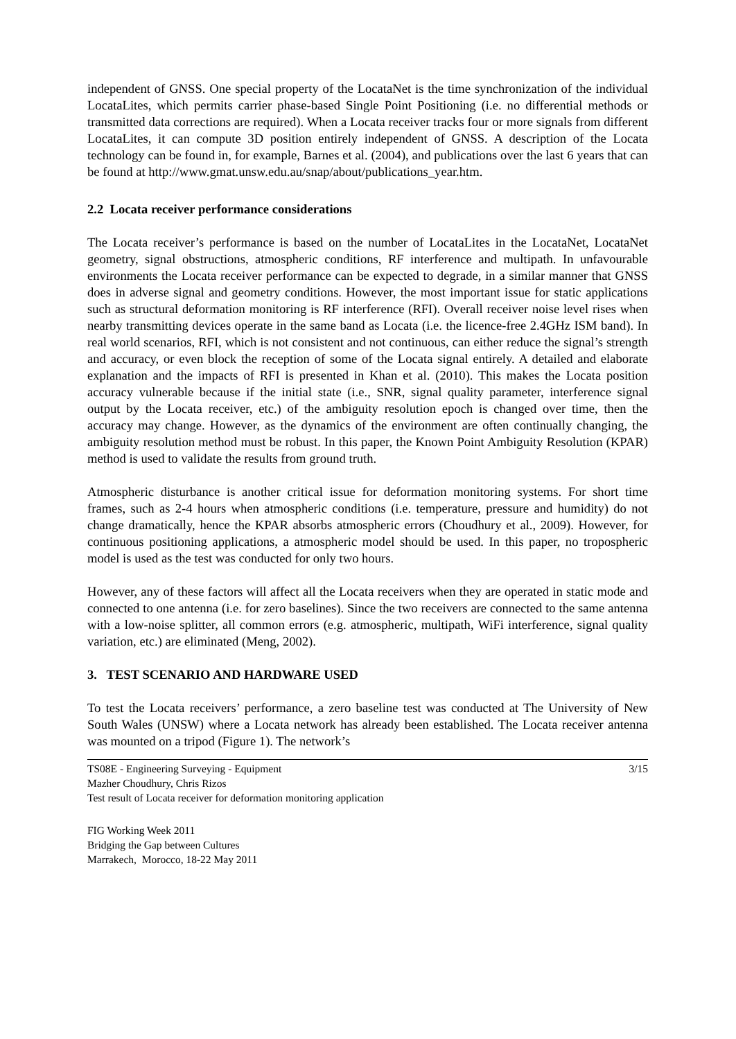independent of GNSS. One special property of the LocataNet is the time synchronization of the individual LocataLites, which permits carrier phase-based Single Point Positioning (i.e. no differential methods or transmitted data corrections are required). When a Locata receiver tracks four or more signals from different LocataLites, it can compute 3D position entirely independent of GNSS. A description of the Locata technology can be found in, for example, Barnes et al. (2004), and publications over the last 6 years that can be found at http://www.gmat.unsw.edu.au/snap/about/publications_year.htm.
2.2 Locata receiver performance considerations
The Locata receiver’s performance is based on the number of LocataLites in the LocataNet, LocataNet geometry, signal obstructions, atmospheric conditions, RF interference and multipath. In unfavourable environments the Locata receiver performance can be expected to degrade, in a similar manner that GNSS does in adverse signal and geometry conditions. However, the most important issue for static applications such as structural deformation monitoring is RF interference (RFI). Overall receiver noise level rises when nearby transmitting devices operate in the same band as Locata (i.e. the licence-free 2.4GHz ISM band). In real world scenarios, RFI, which is not consistent and not continuous, can either reduce the signal’s strength and accuracy, or even block the reception of some of the Locata signal entirely. A detailed and elaborate explanation and the impacts of RFI is presented in Khan et al. (2010). This makes the Locata position accuracy vulnerable because if the initial state (i.e., SNR, signal quality parameter, interference signal output by the Locata receiver, etc.) of the ambiguity resolution epoch is changed over time, then the accuracy may change. However, as the dynamics of the environment are often continually changing, the ambiguity resolution method must be robust. In this paper, the Known Point Ambiguity Resolution (KPAR) method is used to validate the results from ground truth.
Atmospheric disturbance is another critical issue for deformation monitoring systems. For short time frames, such as 2-4 hours when atmospheric conditions (i.e. temperature, pressure and humidity) do not change dramatically, hence the KPAR absorbs atmospheric errors (Choudhury et al., 2009). However, for continuous positioning applications, a atmospheric model should be used. In this paper, no tropospheric model is used as the test was conducted for only two hours.
However, any of these factors will affect all the Locata receivers when they are operated in static mode and connected to one antenna (i.e. for zero baselines). Since the two receivers are connected to the same antenna with a low-noise splitter, all common errors (e.g. atmospheric, multipath, WiFi interference, signal quality variation, etc.) are eliminated (Meng, 2002).
3. TEST SCENARIO AND HARDWARE USED
To test the Locata receivers’ performance, a zero baseline test was conducted at The University of New South Wales (UNSW) where a Locata network has already been established. The Locata receiver antenna was mounted on a tripod (Figure 1). The network’s
TS08E - Engineering Surveying - Equipment
Mazher Choudhury, Chris Rizos
Test result of Locata receiver for deformation monitoring application
3/15
FIG Working Week 2011
Bridging the Gap between Cultures
Marrakech, Morocco, 18-22 May 2011